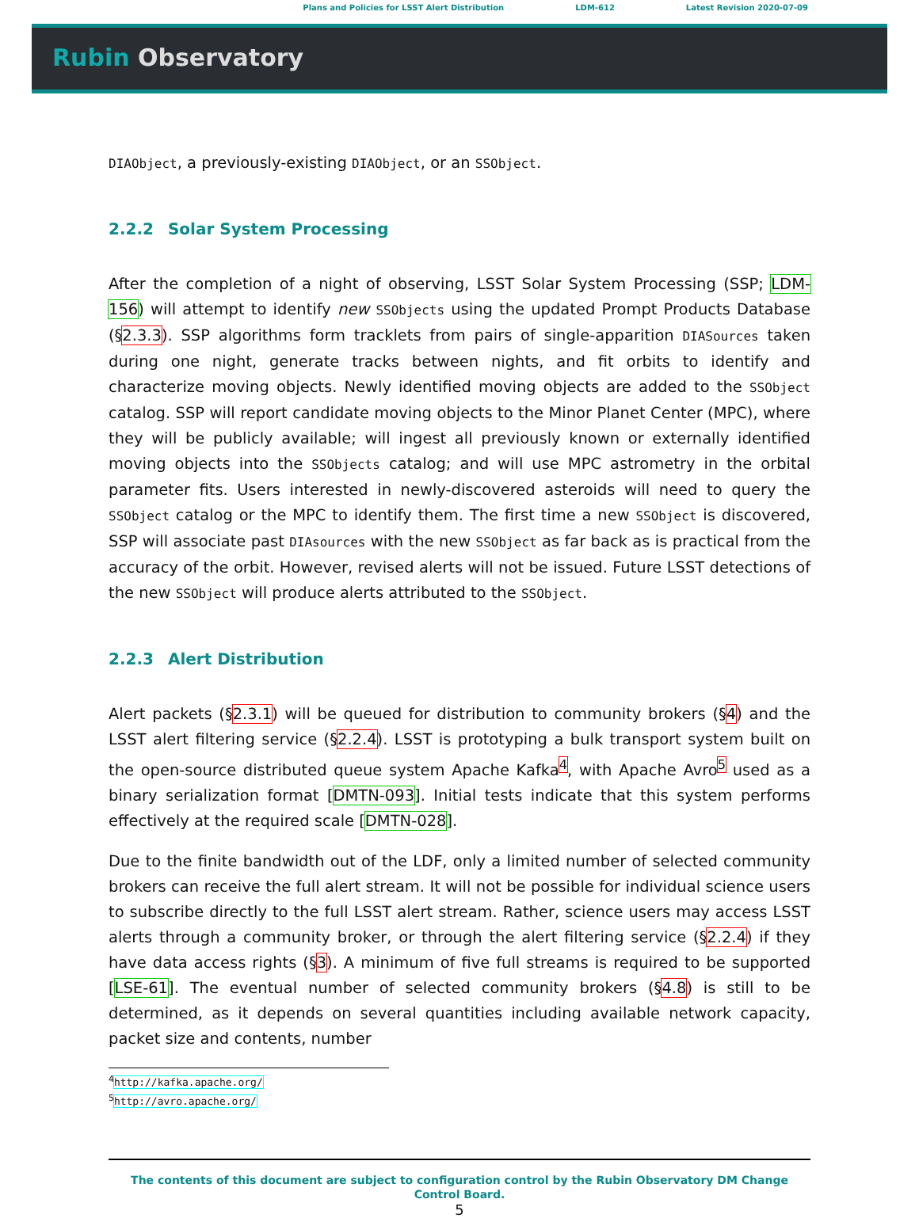Plans and Policies for LSST Alert Distribution LDM-612 Latest Revision 2020-07-09
Rubin Observatory
DIAObject, a previously-existing DIAObject, or an SSObject.
2.2.2 Solar System Processing
After the completion of a night of observing, LSST Solar System Processing (SSP; LDM-156) will attempt to identify new SSObjects using the updated Prompt Products Database (§2.3.3). SSP algorithms form tracklets from pairs of single-apparition DIASources taken during one night, generate tracks between nights, and fit orbits to identify and characterize moving objects. Newly identified moving objects are added to the SSObject catalog. SSP will report candidate moving objects to the Minor Planet Center (MPC), where they will be publicly available; will ingest all previously known or externally identified moving objects into the SSObjects catalog; and will use MPC astrometry in the orbital parameter fits. Users interested in newly-discovered asteroids will need to query the SSObject catalog or the MPC to identify them. The first time a new SSObject is discovered, SSP will associate past DIAsources with the new SSObject as far back as is practical from the accuracy of the orbit. However, revised alerts will not be issued. Future LSST detections of the new SSObject will produce alerts attributed to the SSObject.
2.2.3 Alert Distribution
Alert packets (§2.3.1) will be queued for distribution to community brokers (§4) and the LSST alert filtering service (§2.2.4). LSST is prototyping a bulk transport system built on the open-source distributed queue system Apache Kafka<sup>4</sup>, with Apache Avro<sup>5</sup> used as a binary serialization format [DMTN-093]. Initial tests indicate that this system performs effectively at the required scale [DMTN-028].
Due to the finite bandwidth out of the LDF, only a limited number of selected community brokers can receive the full alert stream. It will not be possible for individual science users to subscribe directly to the full LSST alert stream. Rather, science users may access LSST alerts through a community broker, or through the alert filtering service (§2.2.4) if they have data access rights (§3). A minimum of five full streams is required to be supported [LSE-61]. The eventual number of selected community brokers (§4.8) is still to be determined, as it depends on several quantities including available network capacity, packet size and contents, number
<sup>4</sup> http://kafka.apache.org/
<sup>5</sup> http://avro.apache.org/
The contents of this document are subject to configuration control by the Rubin Observatory DM Change Control Board.
5